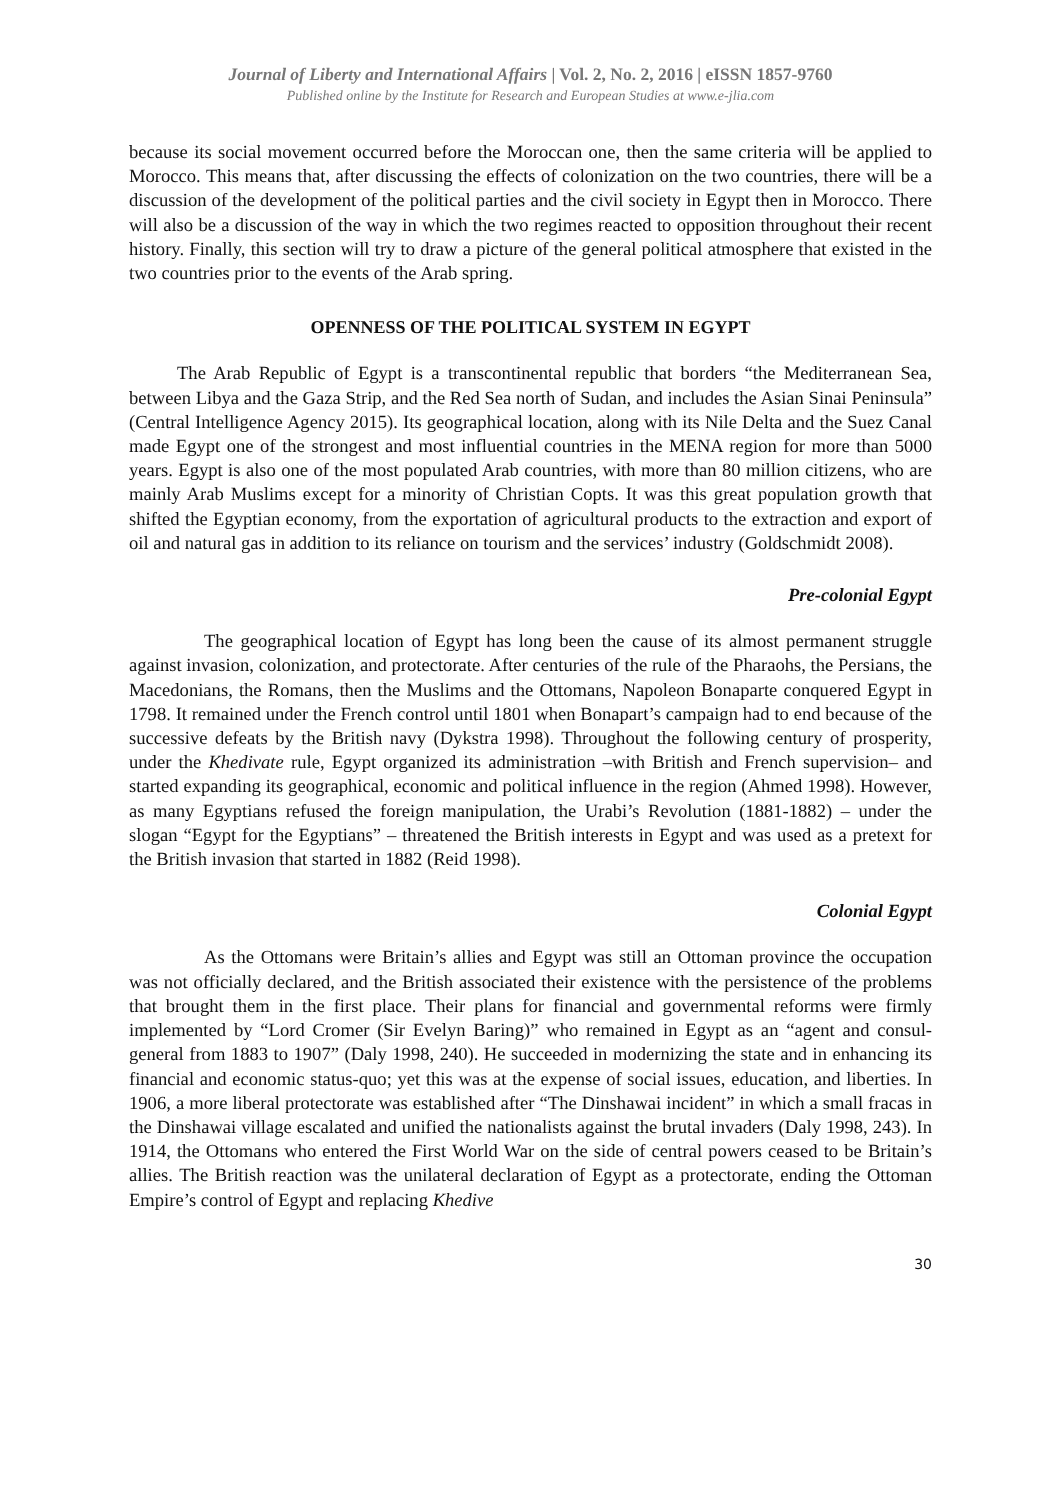Journal of Liberty and International Affairs | Vol. 2, No. 2, 2016 | eISSN 1857-9760
Published online by the Institute for Research and European Studies at www.e-jlia.com
because its social movement occurred before the Moroccan one, then the same criteria will be applied to Morocco. This means that, after discussing the effects of colonization on the two countries, there will be a discussion of the development of the political parties and the civil society in Egypt then in Morocco. There will also be a discussion of the way in which the two regimes reacted to opposition throughout their recent history. Finally, this section will try to draw a picture of the general political atmosphere that existed in the two countries prior to the events of the Arab spring.
OPENNESS OF THE POLITICAL SYSTEM IN EGYPT
The Arab Republic of Egypt is a transcontinental republic that borders “the Mediterranean Sea, between Libya and the Gaza Strip, and the Red Sea north of Sudan, and includes the Asian Sinai Peninsula” (Central Intelligence Agency 2015). Its geographical location, along with its Nile Delta and the Suez Canal made Egypt one of the strongest and most influential countries in the MENA region for more than 5000 years. Egypt is also one of the most populated Arab countries, with more than 80 million citizens, who are mainly Arab Muslims except for a minority of Christian Copts. It was this great population growth that shifted the Egyptian economy, from the exportation of agricultural products to the extraction and export of oil and natural gas in addition to its reliance on tourism and the services’ industry (Goldschmidt 2008).
Pre-colonial Egypt
The geographical location of Egypt has long been the cause of its almost permanent struggle against invasion, colonization, and protectorate. After centuries of the rule of the Pharaohs, the Persians, the Macedonians, the Romans, then the Muslims and the Ottomans, Napoleon Bonaparte conquered Egypt in 1798. It remained under the French control until 1801 when Bonapart’s campaign had to end because of the successive defeats by the British navy (Dykstra 1998). Throughout the following century of prosperity, under the Khedivate rule, Egypt organized its administration –with British and French supervision– and started expanding its geographical, economic and political influence in the region (Ahmed 1998). However, as many Egyptians refused the foreign manipulation, the Urabi’s Revolution (1881-1882) – under the slogan “Egypt for the Egyptians” – threatened the British interests in Egypt and was used as a pretext for the British invasion that started in 1882 (Reid 1998).
Colonial Egypt
As the Ottomans were Britain’s allies and Egypt was still an Ottoman province the occupation was not officially declared, and the British associated their existence with the persistence of the problems that brought them in the first place. Their plans for financial and governmental reforms were firmly implemented by “Lord Cromer (Sir Evelyn Baring)” who remained in Egypt as an “agent and consul-general from 1883 to 1907” (Daly 1998, 240). He succeeded in modernizing the state and in enhancing its financial and economic status-quo; yet this was at the expense of social issues, education, and liberties. In 1906, a more liberal protectorate was established after “The Dinshawai incident” in which a small fracas in the Dinshawai village escalated and unified the nationalists against the brutal invaders (Daly 1998, 243). In 1914, the Ottomans who entered the First World War on the side of central powers ceased to be Britain’s allies. The British reaction was the unilateral declaration of Egypt as a protectorate, ending the Ottoman Empire’s control of Egypt and replacing Khedive
30